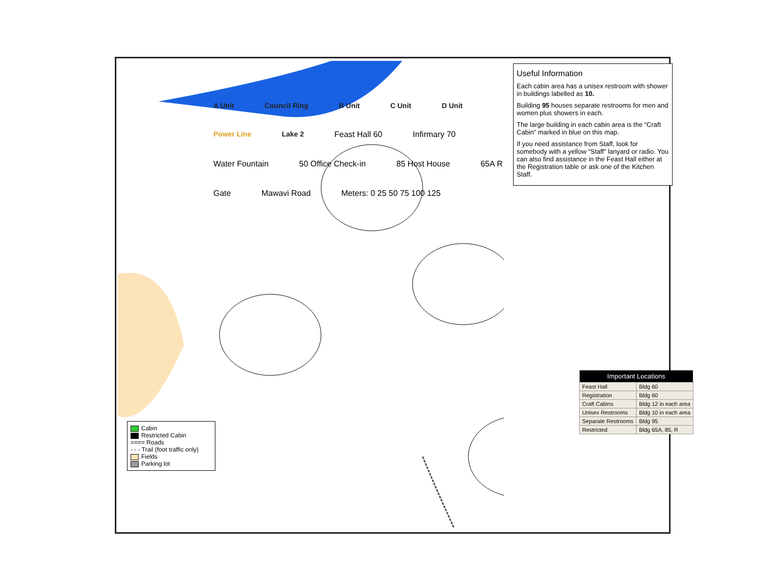A Unit Council Ring B Unit C Unit D Unit Power Line Lake 2 Feast Hall 60 Infirmary 70 Water Fountain 50 Office Check-in 85 Host House 65A R Gate Mawavi Road Meters: 0 25 50 75 100 125
Useful Information
Each cabin area has a unisex restroom with shower in buildings labelled as 10.
Building 95 houses separate restrooms for men and women plus showers in each.
The large building in each cabin area is the “Craft Cabin” marked in blue on this map.
If you need assistance from Staff, look for somebody with a yellow “Staff” lanyard or radio. You can also find assistance in the Feast Hall either at the Registration table or ask one of the Kitchen Staff.
Cabin
Restricted Cabin
==== Roads
- - - Trail (foot traffic only)
Fields
Parking lot
| Important Locations | |
| --- | --- |
| Feast Hall | Bldg 60 |
| Registration | Bldg 60 |
| Craft Cabins | Bldg 12 in each area |
| Unisex Restrooms | Bldg 10 in each area |
| Separate Restrooms | Bldg 95 |
| Restricted | Bldg 65A, 85, R |